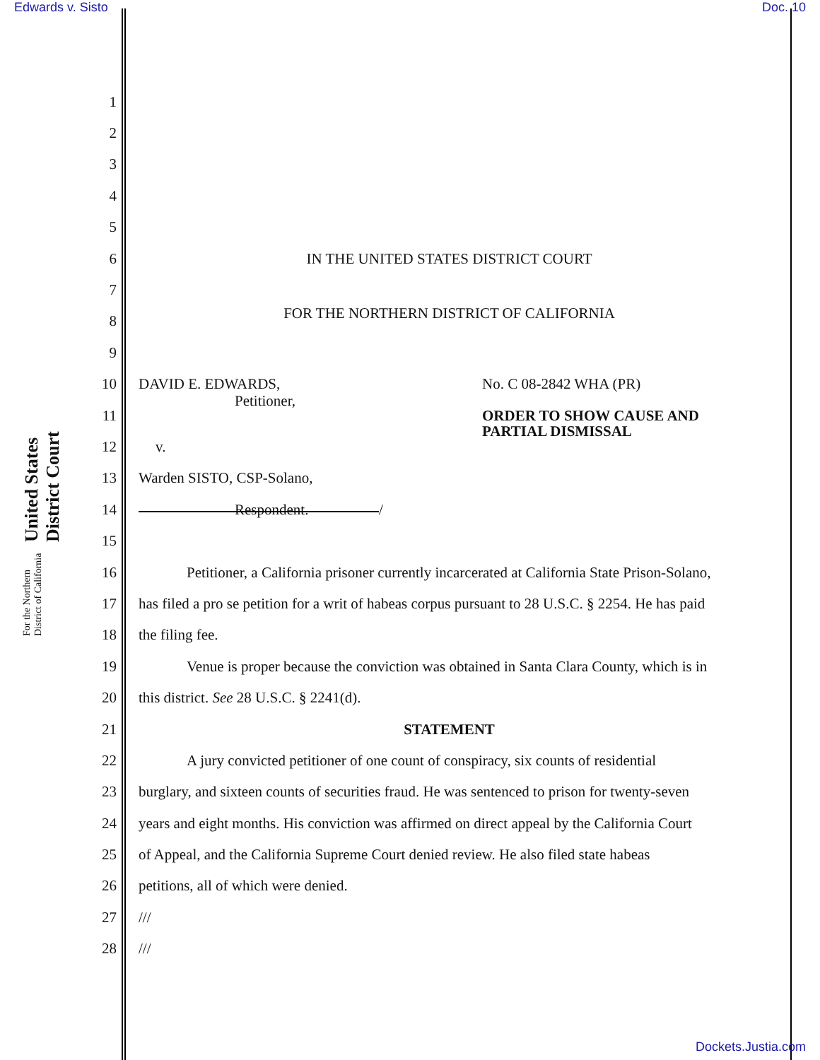Edwards v. Sisto Doc. 10
United States District Court For the Northern District of California
1
2
3
4
5
6
IN THE UNITED STATES DISTRICT COURT
7
8
FOR THE NORTHERN DISTRICT OF CALIFORNIA
9
10
DAVID E. EDWARDS, No. C 08-2842 WHA (PR)
11
Petitioner,
ORDER TO SHOW CAUSE AND
PARTIAL DISMISSAL
12 v.
13 Warden SISTO, CSP-Solano,
14 Respondent.
15
/
16
Petitioner, a California prisoner currently incarcerated at California State Prison-Solano,
17
has filed a pro se petition for a writ of habeas corpus pursuant to 28 U.S.C. § 2254. He has paid
18 the filing fee.
19
Venue is proper because the conviction was obtained in Santa Clara County, which is in
20
this district. See 28 U.S.C. § 2241(d).
21 STATEMENT
22
A jury convicted petitioner of one count of conspiracy, six counts of residential
23
burglary, and sixteen counts of securities fraud. He was sentenced to prison for twenty-seven
24
years and eight months. His conviction was affirmed on direct appeal by the California Court
25
of Appeal, and the California Supreme Court denied review. He also filed state habeas
26
petitions, all of which were denied.
27 ///
28 ///
Dockets.Justia.com